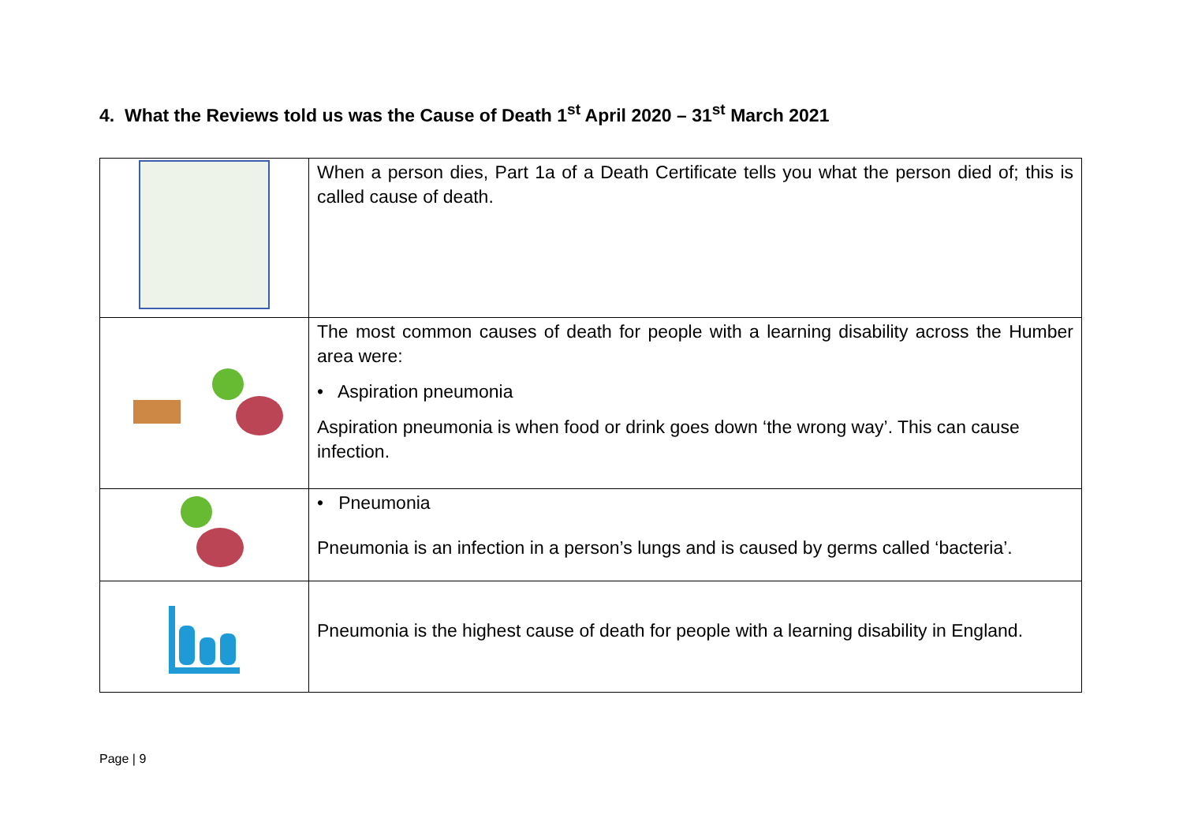4. What the Reviews told us was the Cause of Death 1<sup>st</sup> April 2020 – 31<sup>st</sup> March 2021
| | When a person dies, Part 1a of a Death Certificate tells you what the person died of; this is called cause of death. |
| | The most common causes of death for people with a learning disability across the Humber area were: • Aspiration pneumonia Aspiration pneumonia is when food or drink goes down ‘the wrong way’. This can cause infection. |
| | • Pneumonia Pneumonia is an infection in a person’s lungs and is caused by germs called ‘bacteria’. |
| | Pneumonia is the highest cause of death for people with a learning disability in England. |
Page | 9